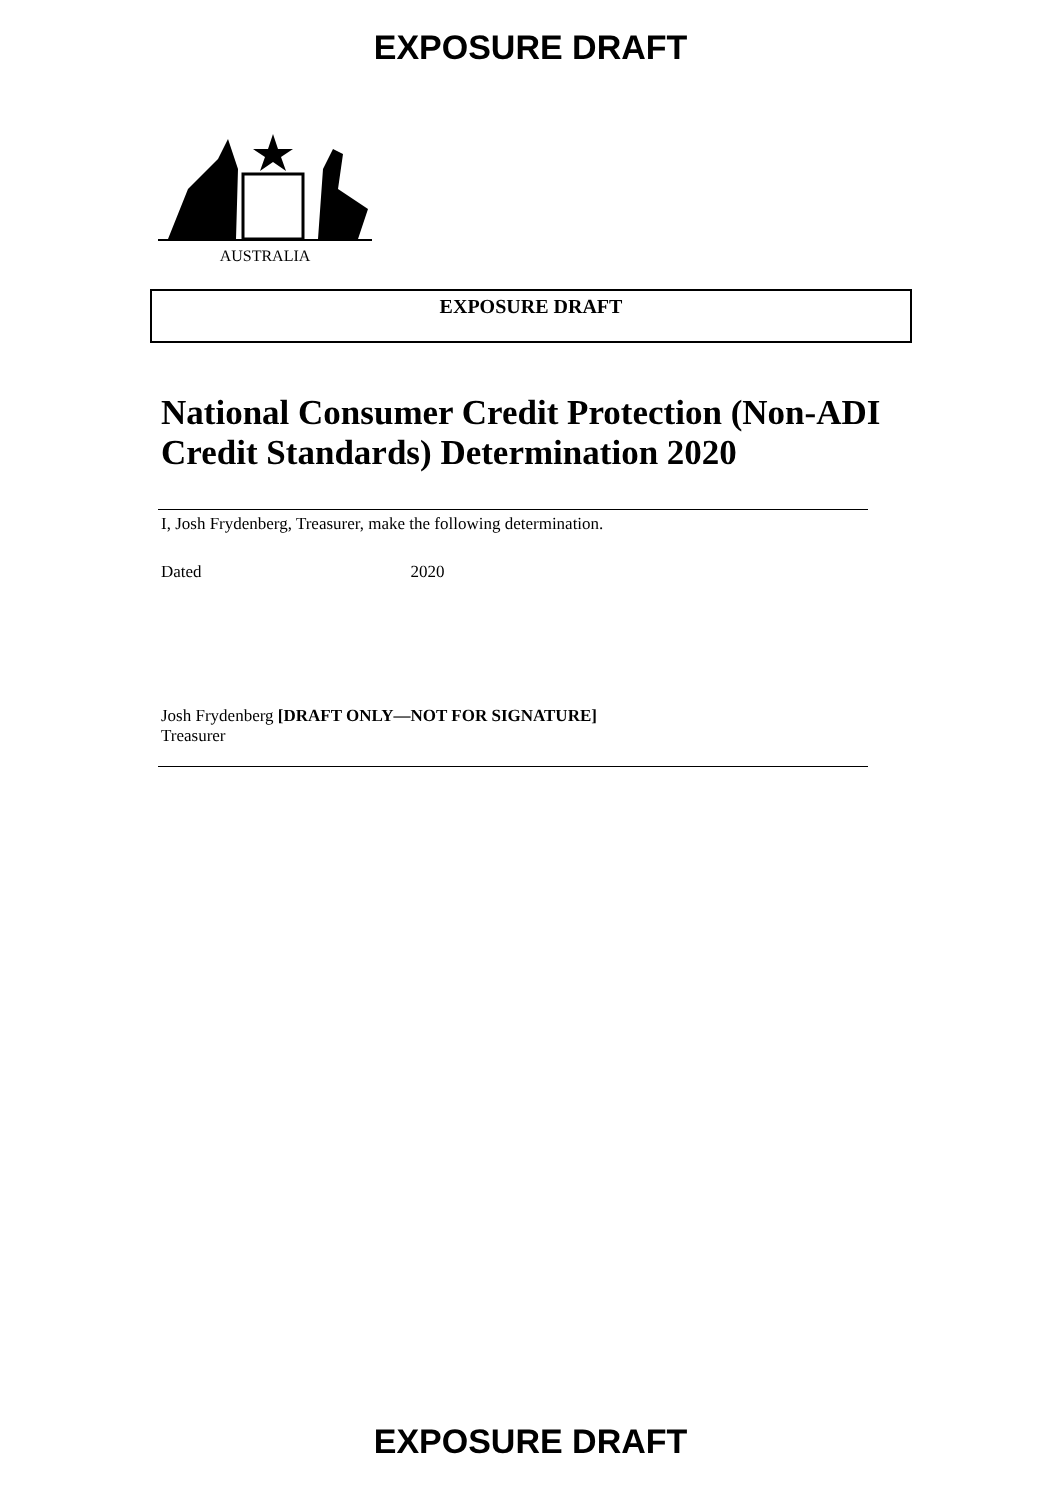EXPOSURE DRAFT
AUSTRALIA
EXPOSURE DRAFT
National Consumer Credit Protection (Non-ADI Credit Standards) Determination 2020
I, Josh Frydenberg, Treasurer, make the following determination.
Dated 2020
Josh Frydenberg [DRAFT ONLY—NOT FOR SIGNATURE]
Treasurer
EXPOSURE DRAFT